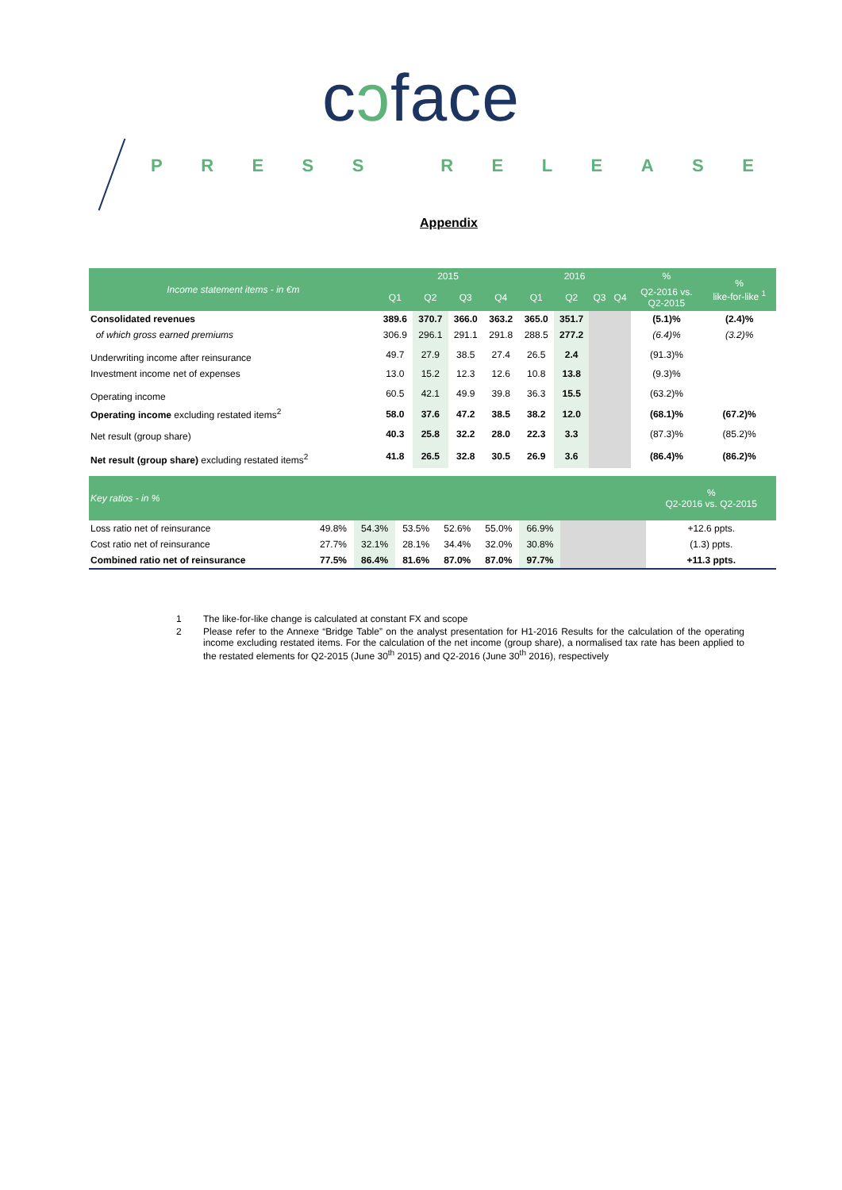cɔface
PRESS RELEASE
Appendix
| Income statement items - in €m | 2015 | | | | 2016 | | | | % | % like-for-like <sup>1</sup> |
| --- | --- | --- | --- | --- | --- | --- | --- | --- | --- | --- |
| | Q1 | Q2 | Q3 | Q4 | Q1 | Q2 | Q3 | Q4 | Q2-2016 vs. Q2-2015 | |
| Consolidated revenues | 389.6 | 370.7 | 366.0 | 363.2 | 365.0 | 351.7 | | | (5.1)% | (2.4)% |
| of which gross earned premiums | 306.9 | 296.1 | 291.1 | 291.8 | 288.5 | 277.2 | | | (6.4)% | (3.2)% |
| Underwriting income after reinsurance | 49.7 | 27.9 | 38.5 | 27.4 | 26.5 | 2.4 | | | (91.3)% | |
| Investment income net of expenses | 13.0 | 15.2 | 12.3 | 12.6 | 10.8 | 13.8 | | | (9.3)% | |
| Operating income | 60.5 | 42.1 | 49.9 | 39.8 | 36.3 | 15.5 | | | (63.2)% | |
| Operating income excluding restated items<sup>2</sup> | 58.0 | 37.6 | 47.2 | 38.5 | 38.2 | 12.0 | | | (68.1)% | (67.2)% |
| Net result (group share) | 40.3 | 25.8 | 32.2 | 28.0 | 22.3 | 3.3 | | | (87.3)% | (85.2)% |
| Net result (group share) excluding restated items<sup>2</sup> | 41.8 | 26.5 | 32.8 | 30.5 | 26.9 | 3.6 | | | (86.4)% | (86.2)% |
| Key ratios - in % | | | | | | | | | % Q2-2016 vs. Q2-2015 |
| Loss ratio net of reinsurance | 49.8% | 54.3% | 53.5% | 52.6% | 55.0% | 66.9% | | | +12.6 ppts. |
| Cost ratio net of reinsurance | 27.7% | 32.1% | 28.1% | 34.4% | 32.0% | 30.8% | | | (1.3) ppts. |
| Combined ratio net of reinsurance | 77.5% | 86.4% | 81.6% | 87.0% | 87.0% | 97.7% | | | +11.3 ppts. |
1 The like-for-like change is calculated at constant FX and scope
2 Please refer to the Annexe “Bridge Table” on the analyst presentation for H1-2016 Results for the calculation of the operating income excluding restated items. For the calculation of the net income (group share), a normalised tax rate has been applied to the restated elements for Q2-2015 (June 30<sup>th</sup> 2015) and Q2-2016 (June 30<sup>th</sup> 2016), respectively